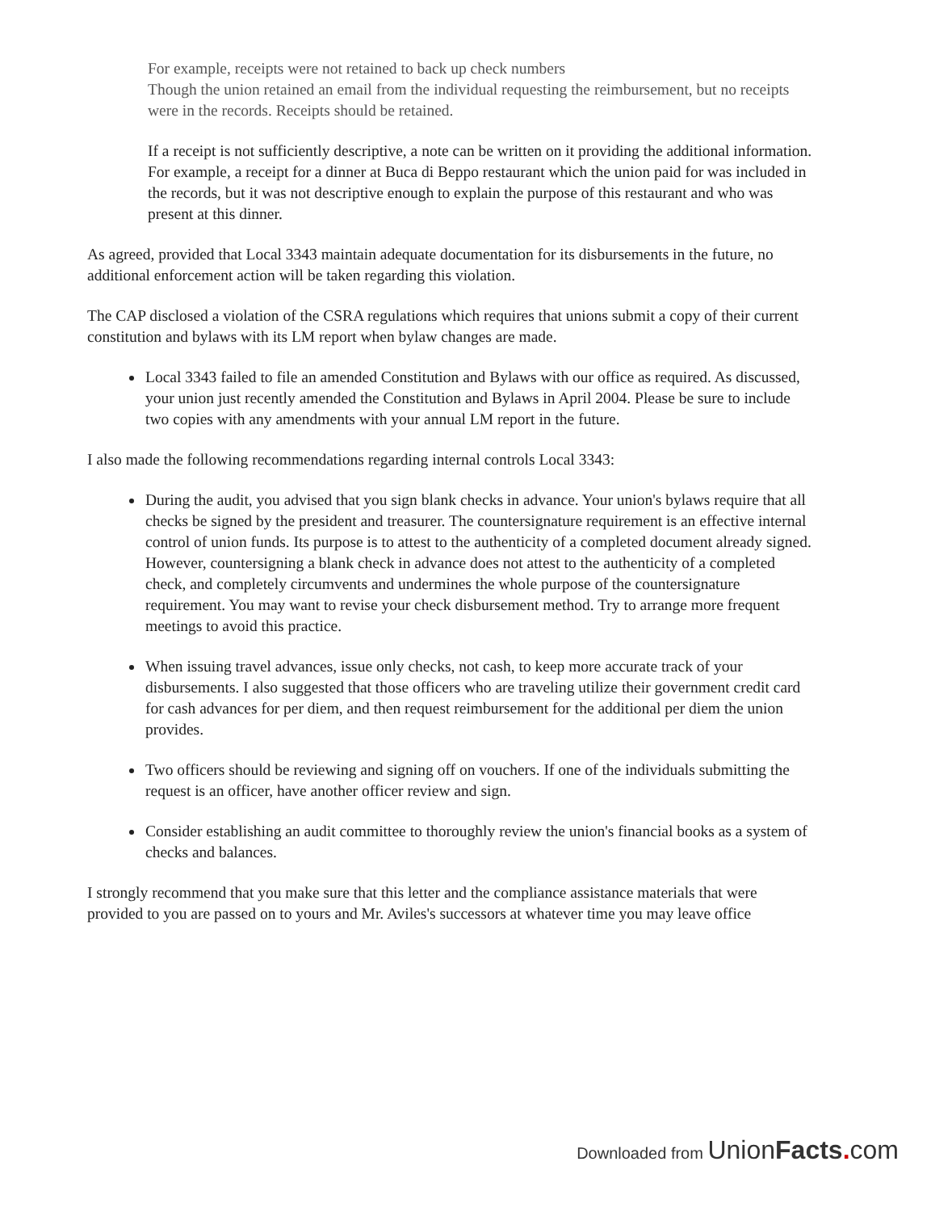For example, receipts were not retained to back up check numbers
Though the union retained an email from the individual requesting the reimbursement, but no receipts were in the records. Receipts should be retained.
If a receipt is not sufficiently descriptive, a note can be written on it providing the additional information. For example, a receipt for a dinner at Buca di Beppo restaurant which the union paid for was included in the records, but it was not descriptive enough to explain the purpose of this restaurant and who was present at this dinner.
As agreed, provided that Local 3343 maintain adequate documentation for its disbursements in the future, no additional enforcement action will be taken regarding this violation.
The CAP disclosed a violation of the CSRA regulations which requires that unions submit a copy of their current constitution and bylaws with its LM report when bylaw changes are made.
Local 3343 failed to file an amended Constitution and Bylaws with our office as required. As discussed, your union just recently amended the Constitution and Bylaws in April 2004. Please be sure to include two copies with any amendments with your annual LM report in the future.
I also made the following recommendations regarding internal controls Local 3343:
During the audit, you advised that you sign blank checks in advance. Your union's bylaws require that all checks be signed by the president and treasurer. The countersignature requirement is an effective internal control of union funds. Its purpose is to attest to the authenticity of a completed document already signed. However, countersigning a blank check in advance does not attest to the authenticity of a completed check, and completely circumvents and undermines the whole purpose of the countersignature requirement. You may want to revise your check disbursement method. Try to arrange more frequent meetings to avoid this practice.
When issuing travel advances, issue only checks, not cash, to keep more accurate track of your disbursements. I also suggested that those officers who are traveling utilize their government credit card for cash advances for per diem, and then request reimbursement for the additional per diem the union provides.
Two officers should be reviewing and signing off on vouchers. If one of the individuals submitting the request is an officer, have another officer review and sign.
Consider establishing an audit committee to thoroughly review the union's financial books as a system of checks and balances.
I strongly recommend that you make sure that this letter and the compliance assistance materials that were provided to you are passed on to yours and Mr. Aviles's successors at whatever time you may leave office
Downloaded from UnionFacts. com